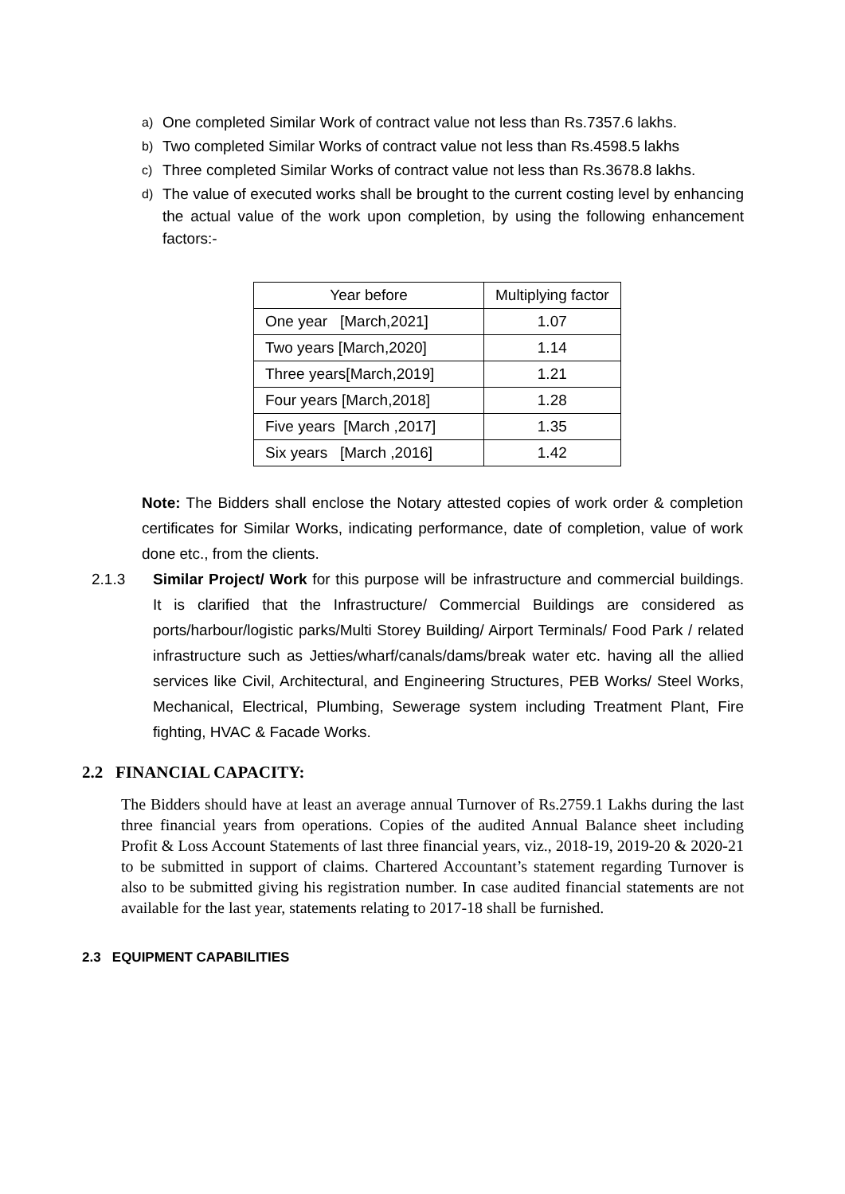a) One completed Similar Work of contract value not less than Rs.7357.6 lakhs.
b) Two completed Similar Works of contract value not less than Rs.4598.5 lakhs
c) Three completed Similar Works of contract value not less than Rs.3678.8 lakhs.
d) The value of executed works shall be brought to the current costing level by enhancing the actual value of the work upon completion, by using the following enhancement factors:-
| Year before | Multiplying factor |
| --- | --- |
| One year [March,2021] | 1.07 |
| Two years [March,2020] | 1.14 |
| Three years[March,2019] | 1.21 |
| Four years [March,2018] | 1.28 |
| Five years [March ,2017] | 1.35 |
| Six years [March ,2016] | 1.42 |
Note: The Bidders shall enclose the Notary attested copies of work order & completion certificates for Similar Works, indicating performance, date of completion, value of work done etc., from the clients.
2.1.3 Similar Project/ Work for this purpose will be infrastructure and commercial buildings. It is clarified that the Infrastructure/ Commercial Buildings are considered as ports/harbour/logistic parks/Multi Storey Building/ Airport Terminals/ Food Park / related infrastructure such as Jetties/wharf/canals/dams/break water etc. having all the allied services like Civil, Architectural, and Engineering Structures, PEB Works/ Steel Works, Mechanical, Electrical, Plumbing, Sewerage system including Treatment Plant, Fire fighting, HVAC & Facade Works.
2.2 FINANCIAL CAPACITY:
The Bidders should have at least an average annual Turnover of Rs.2759.1 Lakhs during the last three financial years from operations. Copies of the audited Annual Balance sheet including Profit & Loss Account Statements of last three financial years, viz., 2018-19, 2019-20 & 2020-21 to be submitted in support of claims. Chartered Accountant’s statement regarding Turnover is also to be submitted giving his registration number. In case audited financial statements are not available for the last year, statements relating to 2017-18 shall be furnished.
2.3 EQUIPMENT CAPABILITIES